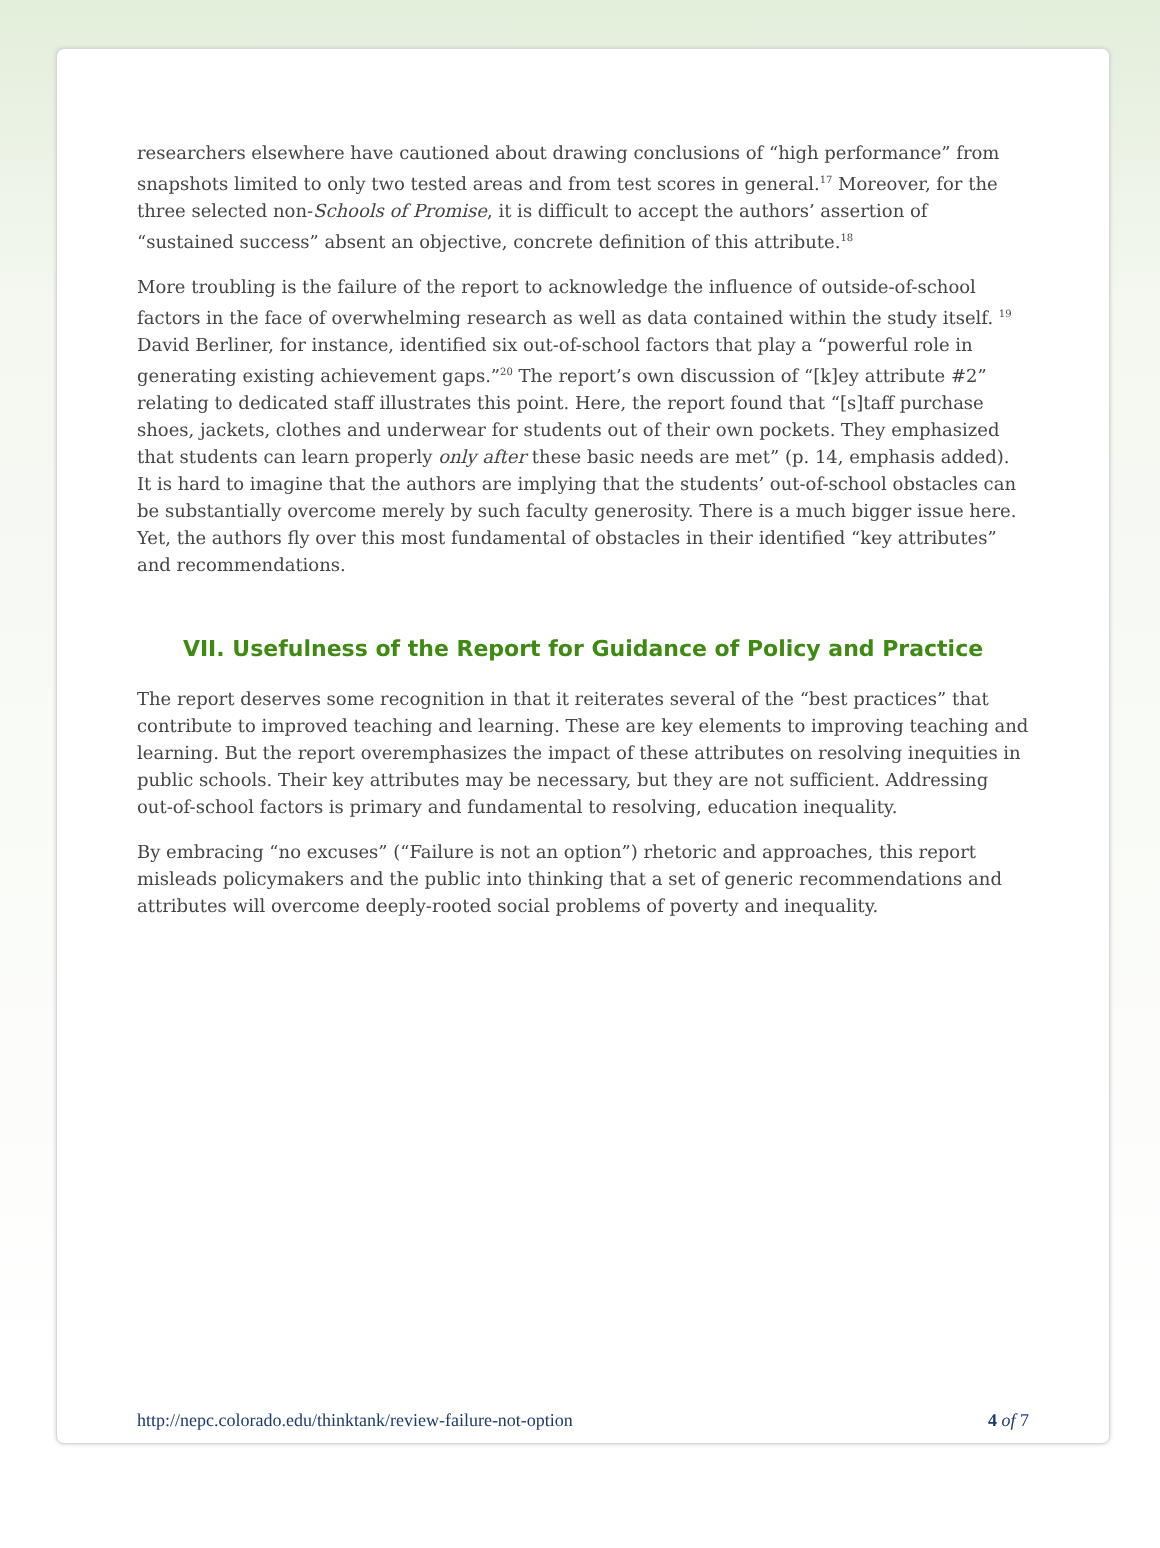researchers elsewhere have cautioned about drawing conclusions of “high performance” from snapshots limited to only two tested areas and from test scores in general.<sup>17</sup> Moreover, for the three selected non-Schools of Promise, it is difficult to accept the authors’ assertion of “sustained success” absent an objective, concrete definition of this attribute.<sup>18</sup>
More troubling is the failure of the report to acknowledge the influence of outside-of-school factors in the face of overwhelming research as well as data contained within the study itself. <sup>19</sup> David Berliner, for instance, identified six out-of-school factors that play a “powerful role in generating existing achievement gaps.”<sup>20</sup> The report’s own discussion of “[k]ey attribute #2” relating to dedicated staff illustrates this point. Here, the report found that “[s]taff purchase shoes, jackets, clothes and underwear for students out of their own pockets. They emphasized that students can learn properly only after these basic needs are met” (p. 14, emphasis added). It is hard to imagine that the authors are implying that the students’ out-of-school obstacles can be substantially overcome merely by such faculty generosity. There is a much bigger issue here. Yet, the authors fly over this most fundamental of obstacles in their identified “key attributes” and recommendations.
VII. Usefulness of the Report for Guidance of Policy and Practice
The report deserves some recognition in that it reiterates several of the “best practices” that contribute to improved teaching and learning. These are key elements to improving teaching and learning. But the report overemphasizes the impact of these attributes on resolving inequities in public schools. Their key attributes may be necessary, but they are not sufficient. Addressing out-of-school factors is primary and fundamental to resolving, education inequality.
By embracing “no excuses” (“Failure is not an option”) rhetoric and approaches, this report misleads policymakers and the public into thinking that a set of generic recommendations and attributes will overcome deeply-rooted social problems of poverty and inequality.
http://nepc.colorado.edu/thinktank/review-failure-not-option 4 of 7